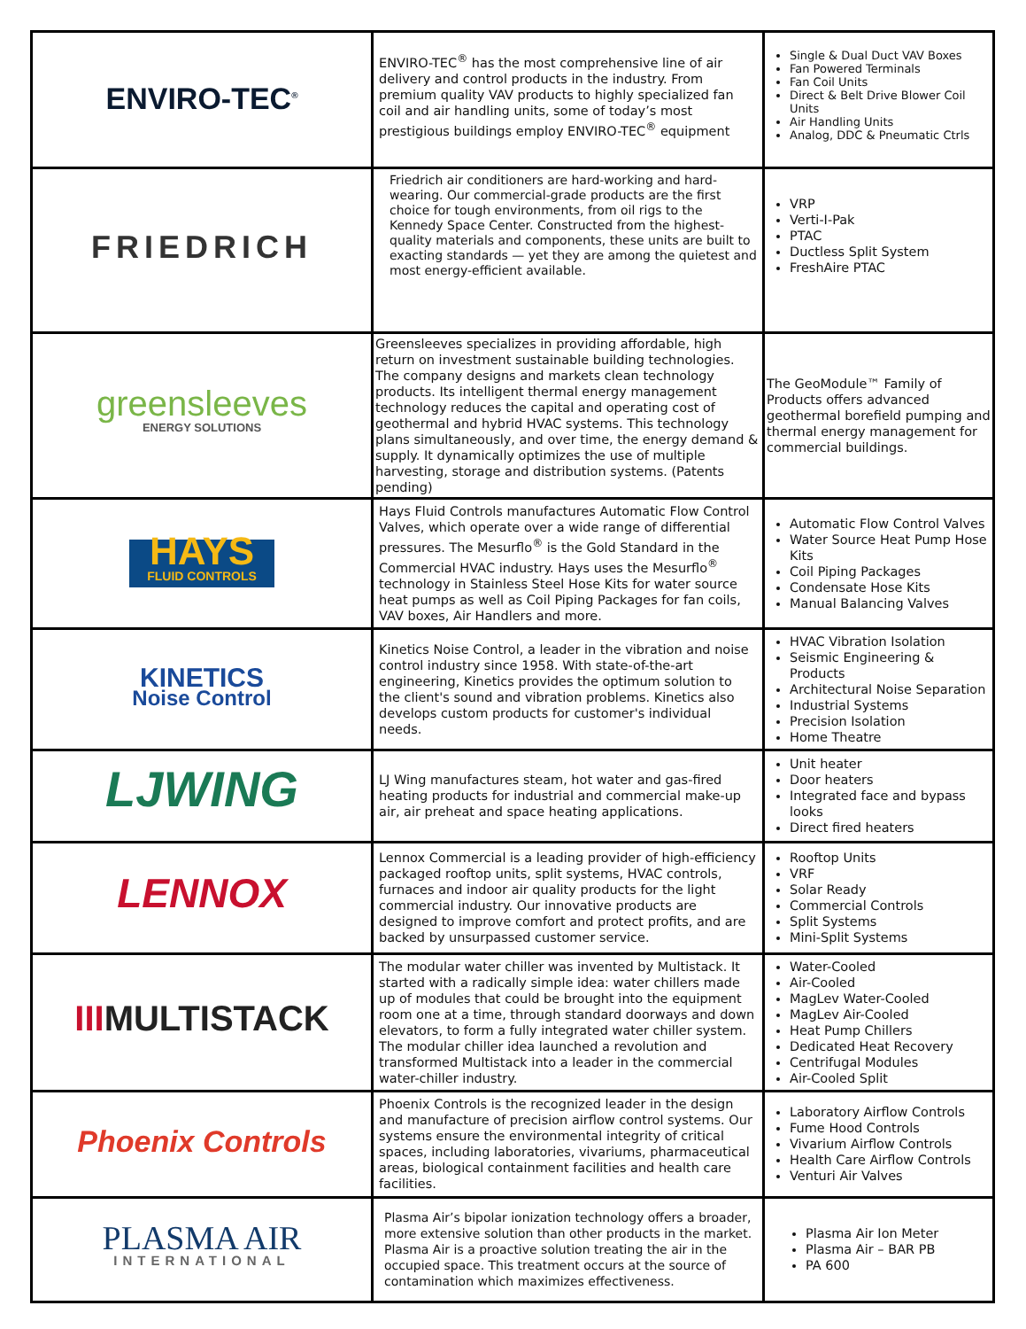| ENVIRO-TEC<sup>®</sup> | ENVIRO-TEC<sup>®</sup> has the most comprehensive line of air delivery and control products in the industry. From premium quality VAV products to highly specialized fan coil and air handling units, some of today’s most prestigious buildings employ ENVIRO-TEC<sup>®</sup> equipment | Single & Dual Duct VAV Boxes Fan Powered Terminals Fan Coil Units Direct & Belt Drive Blower Coil Units Air Handling Units Analog, DDC & Pneumatic Ctrls |
| FRIEDRICH | Friedrich air conditioners are hard-working and hard-wearing. Our commercial-grade products are the first choice for tough environments, from oil rigs to the Kennedy Space Center. Constructed from the highest-quality materials and components, these units are built to exacting standards — yet they are among the quietest and most energy-efficient available. | VRP Verti-I-Pak PTAC Ductless Split System FreshAire PTAC |
| greensleeves ENERGY SOLUTIONS | Greensleeves specializes in providing affordable, high return on investment sustainable building technologies. The company designs and markets clean technology products. Its intelligent thermal energy management technology reduces the capital and operating cost of geothermal and hybrid HVAC systems. This technology plans simultaneously, and over time, the energy demand & supply. It dynamically optimizes the use of multiple harvesting, storage and distribution systems. (Patents pending) | The GeoModule™ Family of Products offers advanced geothermal borefield pumping and thermal energy management for commercial buildings. |
| HAYS FLUID CONTROLS | Hays Fluid Controls manufactures Automatic Flow Control Valves, which operate over a wide range of differential pressures. The Mesurflo<sup>®</sup> is the Gold Standard in the Commercial HVAC industry. Hays uses the Mesurflo<sup>®</sup> technology in Stainless Steel Hose Kits for water source heat pumps as well as Coil Piping Packages for fan coils, VAV boxes, Air Handlers and more. | Automatic Flow Control Valves Water Source Heat Pump Hose Kits Coil Piping Packages Condensate Hose Kits Manual Balancing Valves |
| KINETICS Noise Control | Kinetics Noise Control, a leader in the vibration and noise control industry since 1958. With state-of-the-art engineering, Kinetics provides the optimum solution to the client's sound and vibration problems. Kinetics also develops custom products for customer's individual needs. | HVAC Vibration Isolation Seismic Engineering & Products Architectural Noise Separation Industrial Systems Precision Isolation Home Theatre |
| LJWING | LJ Wing manufactures steam, hot water and gas-fired heating products for industrial and commercial make-up air, air preheat and space heating applications. | Unit heater Door heaters Integrated face and bypass looks Direct fired heaters |
| LENNOX | Lennox Commercial is a leading provider of high-efficiency packaged rooftop units, split systems, HVAC controls, furnaces and indoor air quality products for the light commercial industry. Our innovative products are designed to improve comfort and protect profits, and are backed by unsurpassed customer service. | Rooftop Units VRF Solar Ready Commercial Controls Split Systems Mini-Split Systems |
| III MULTISTACK | The modular water chiller was invented by Multistack. It started with a radically simple idea: water chillers made up of modules that could be brought into the equipment room one at a time, through standard doorways and down elevators, to form a fully integrated water chiller system. The modular chiller idea launched a revolution and transformed Multistack into a leader in the commercial water-chiller industry. | Water-Cooled Air-Cooled MagLev Water-Cooled MagLev Air-Cooled Heat Pump Chillers Dedicated Heat Recovery Centrifugal Modules Air-Cooled Split |
| Phoenix Controls | Phoenix Controls is the recognized leader in the design and manufacture of precision airflow control systems. Our systems ensure the environmental integrity of critical spaces, including laboratories, vivariums, pharmaceutical areas, biological containment facilities and health care facilities. | Laboratory Airflow Controls Fume Hood Controls Vivarium Airflow Controls Health Care Airflow Controls Venturi Air Valves |
| PLASMA AIR INTERNATIONAL | Plasma Air’s bipolar ionization technology offers a broader, more extensive solution than other products in the market. Plasma Air is a proactive solution treating the air in the occupied space. This treatment occurs at the source of contamination which maximizes effectiveness. | Plasma Air Ion Meter Plasma Air – BAR PB PA 600 |